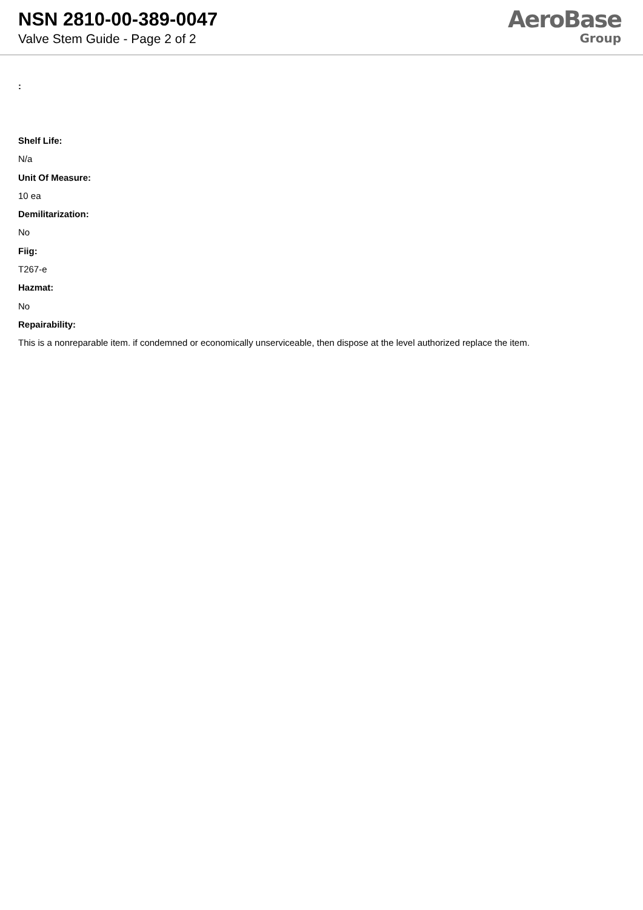NSN 2810-00-389-0047
Valve Stem Guide - Page 2 of 2
AeroBase
Group
:
Shelf Life:
N/a
Unit Of Measure:
10 ea
Demilitarization:
No
Fiig:
T267-e
Hazmat:
No
Repairability:
This is a nonreparable item. if condemned or economically unserviceable, then dispose at the level authorized replace the item.